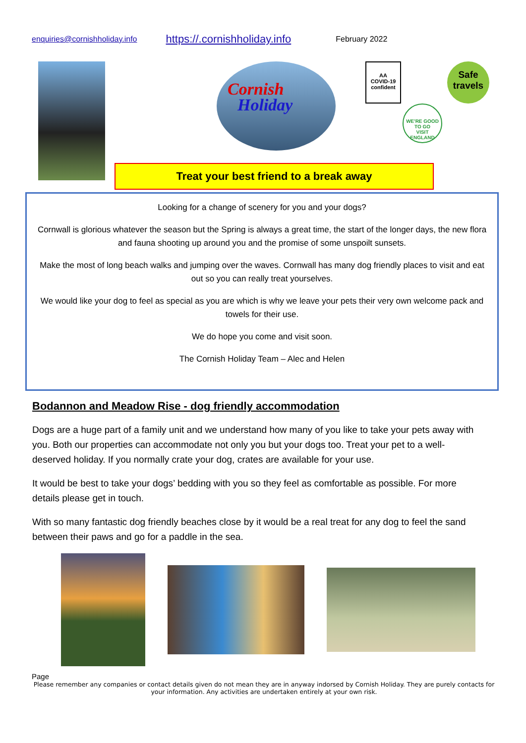enquiries@cornishholiday.info https://.cornishholiday.info February 2022
Cornish
Holiday
AA
COVID-19 confident
Safe travels
WE'RE GOOD TO GO
VISIT ENGLAND
Treat your best friend to a break away
Looking for a change of scenery for you and your dogs?
Cornwall is glorious whatever the season but the Spring is always a great time, the start of the longer days, the new flora and fauna shooting up around you and the promise of some unspoilt sunsets.
Make the most of long beach walks and jumping over the waves. Cornwall has many dog friendly places to visit and eat out so you can really treat yourselves.
We would like your dog to feel as special as you are which is why we leave your pets their very own welcome pack and towels for their use.
We do hope you come and visit soon.
The Cornish Holiday Team – Alec and Helen
Bodannon and Meadow Rise - dog friendly accommodation
Dogs are a huge part of a family unit and we understand how many of you like to take your pets away with you. Both our properties can accommodate not only you but your dogs too. Treat your pet to a well-deserved holiday. If you normally crate your dog, crates are available for your use.
It would be best to take your dogs’ bedding with you so they feel as comfortable as possible. For more details please get in touch.
With so many fantastic dog friendly beaches close by it would be a real treat for any dog to feel the sand between their paws and go for a paddle in the sea.
Page
Please remember any companies or contact details given do not mean they are in anyway indorsed by Cornish Holiday. They are purely contacts for your information. Any activities are undertaken entirely at your own risk.